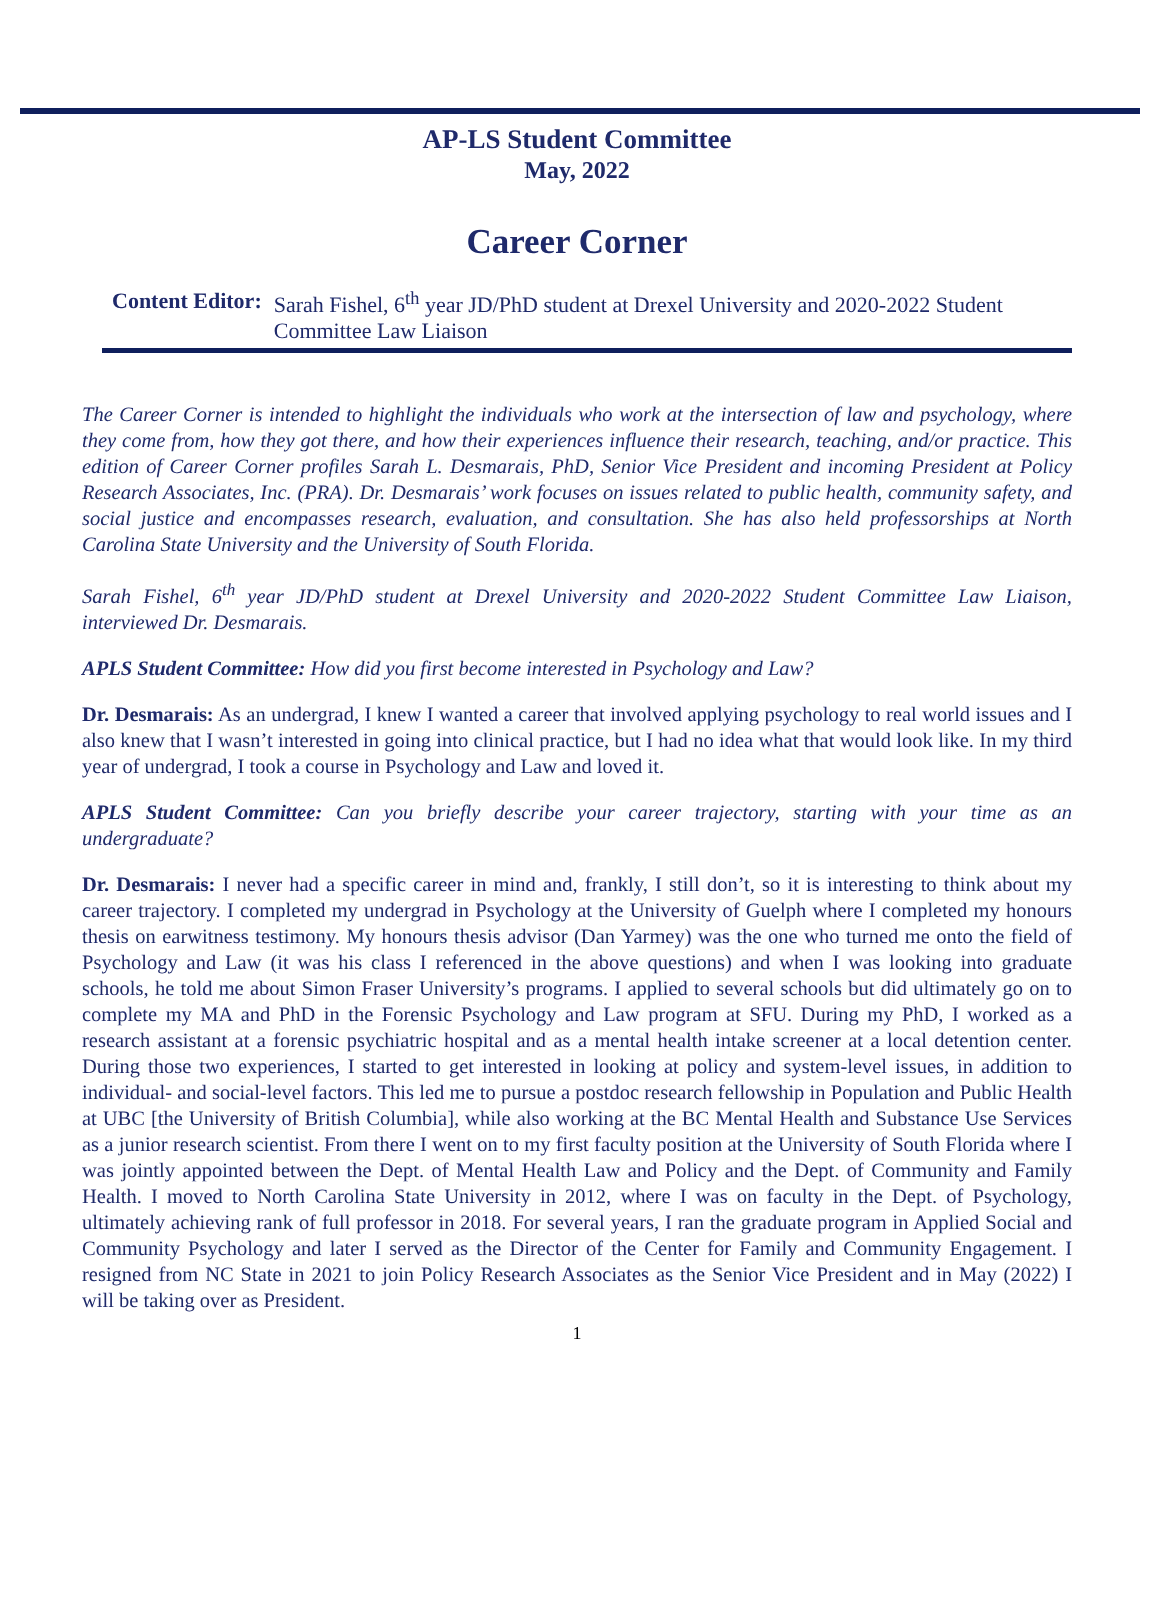AP-LS Student Committee
May, 2022
Career Corner
Content Editor: Sarah Fishel, 6<sup>th</sup> year JD/PhD student at Drexel University and 2020-2022 Student Committee Law Liaison
The Career Corner is intended to highlight the individuals who work at the intersection of law and psychology, where they come from, how they got there, and how their experiences influence their research, teaching, and/or practice. This edition of Career Corner profiles Sarah L. Desmarais, PhD, Senior Vice President and incoming President at Policy Research Associates, Inc. (PRA). Dr. Desmarais’ work focuses on issues related to public health, community safety, and social justice and encompasses research, evaluation, and consultation. She has also held professorships at North Carolina State University and the University of South Florida.
Sarah Fishel, 6<sup>th</sup> year JD/PhD student at Drexel University and 2020-2022 Student Committee Law Liaison, interviewed Dr. Desmarais.
APLS Student Committee: How did you first become interested in Psychology and Law?
Dr. Desmarais: As an undergrad, I knew I wanted a career that involved applying psychology to real world issues and I also knew that I wasn’t interested in going into clinical practice, but I had no idea what that would look like. In my third year of undergrad, I took a course in Psychology and Law and loved it.
APLS Student Committee: Can you briefly describe your career trajectory, starting with your time as an undergraduate?
Dr. Desmarais: I never had a specific career in mind and, frankly, I still don’t, so it is interesting to think about my career trajectory. I completed my undergrad in Psychology at the University of Guelph where I completed my honours thesis on earwitness testimony. My honours thesis advisor (Dan Yarmey) was the one who turned me onto the field of Psychology and Law (it was his class I referenced in the above questions) and when I was looking into graduate schools, he told me about Simon Fraser University’s programs. I applied to several schools but did ultimately go on to complete my MA and PhD in the Forensic Psychology and Law program at SFU. During my PhD, I worked as a research assistant at a forensic psychiatric hospital and as a mental health intake screener at a local detention center. During those two experiences, I started to get interested in looking at policy and system-level issues, in addition to individual- and social-level factors. This led me to pursue a postdoc research fellowship in Population and Public Health at UBC [the University of British Columbia], while also working at the BC Mental Health and Substance Use Services as a junior research scientist. From there I went on to my first faculty position at the University of South Florida where I was jointly appointed between the Dept. of Mental Health Law and Policy and the Dept. of Community and Family Health. I moved to North Carolina State University in 2012, where I was on faculty in the Dept. of Psychology, ultimately achieving rank of full professor in 2018. For several years, I ran the graduate program in Applied Social and Community Psychology and later I served as the Director of the Center for Family and Community Engagement. I resigned from NC State in 2021 to join Policy Research Associates as the Senior Vice President and in May (2022) I will be taking over as President.
1